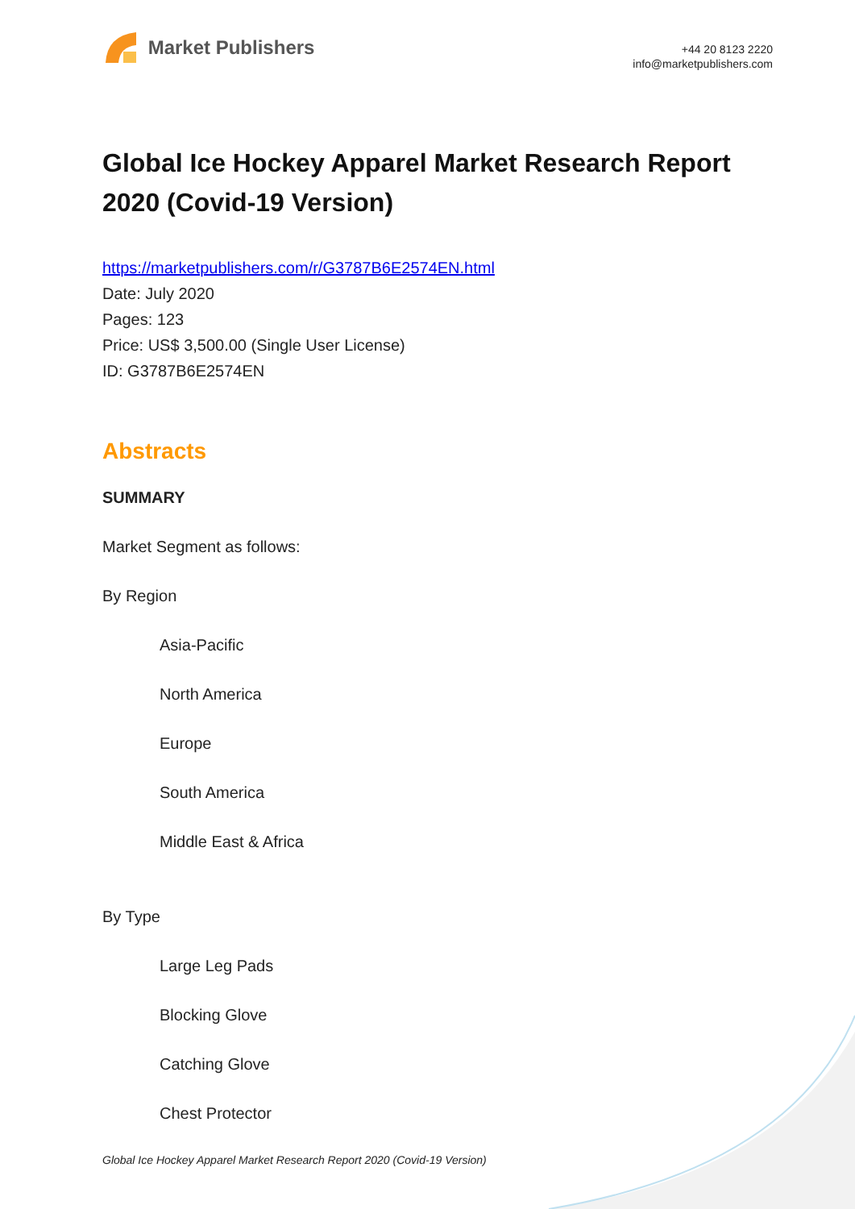Market Publishers
+44 20 8123 2220
info@marketpublishers.com
Global Ice Hockey Apparel Market Research Report 2020 (Covid-19 Version)
https://marketpublishers.com/r/G3787B6E2574EN.html
Date: July 2020
Pages: 123
Price: US$ 3,500.00 (Single User License)
ID: G3787B6E2574EN
Abstracts
SUMMARY
Market Segment as follows:
By Region
Asia-Pacific
North America
Europe
South America
Middle East & Africa
By Type
Large Leg Pads
Blocking Glove
Catching Glove
Chest Protector
Global Ice Hockey Apparel Market Research Report 2020 (Covid-19 Version)